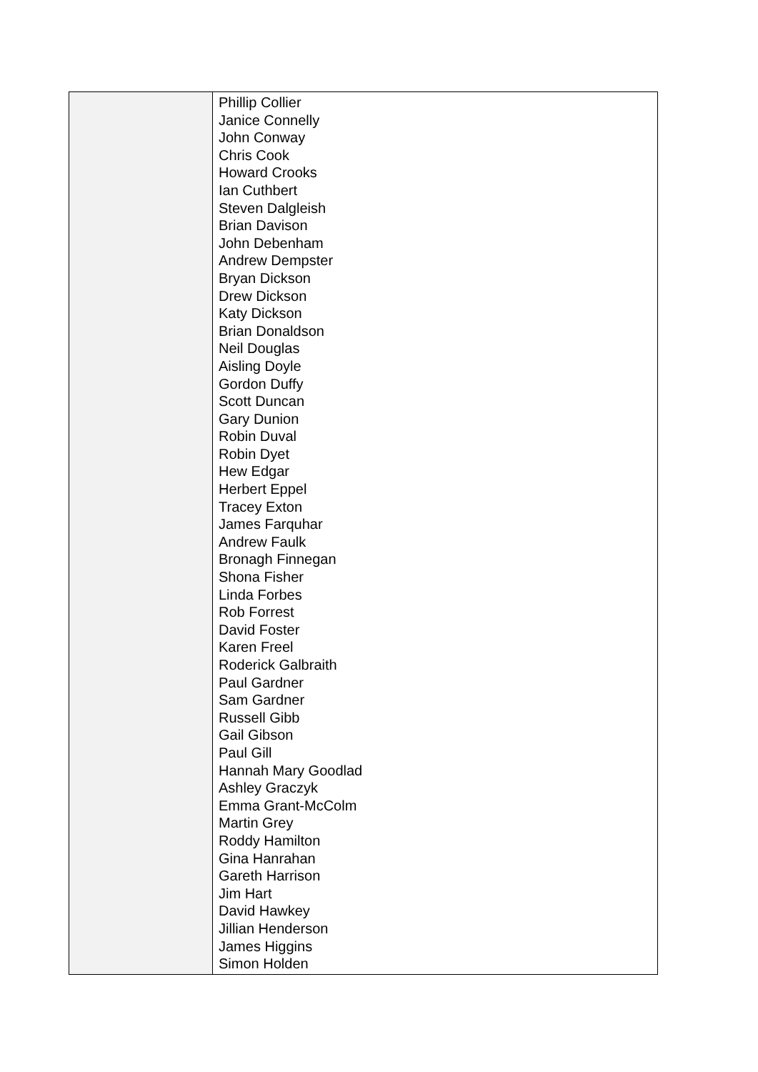| | Phillip Collier Janice Connelly John Conway Chris Cook Howard Crooks Ian Cuthbert Steven Dalgleish Brian Davison John Debenham Andrew Dempster Bryan Dickson Drew Dickson Katy Dickson Brian Donaldson Neil Douglas Aisling Doyle Gordon Duffy Scott Duncan Gary Dunion Robin Duval Robin Dyet Hew Edgar Herbert Eppel Tracey Exton James Farquhar Andrew Faulk Bronagh Finnegan Shona Fisher Linda Forbes Rob Forrest David Foster Karen Freel Roderick Galbraith Paul Gardner Sam Gardner Russell Gibb Gail Gibson Paul Gill Hannah Mary Goodlad Ashley Graczyk Emma Grant-McColm Martin Grey Roddy Hamilton Gina Hanrahan Gareth Harrison Jim Hart David Hawkey Jillian Henderson James Higgins Simon Holden |